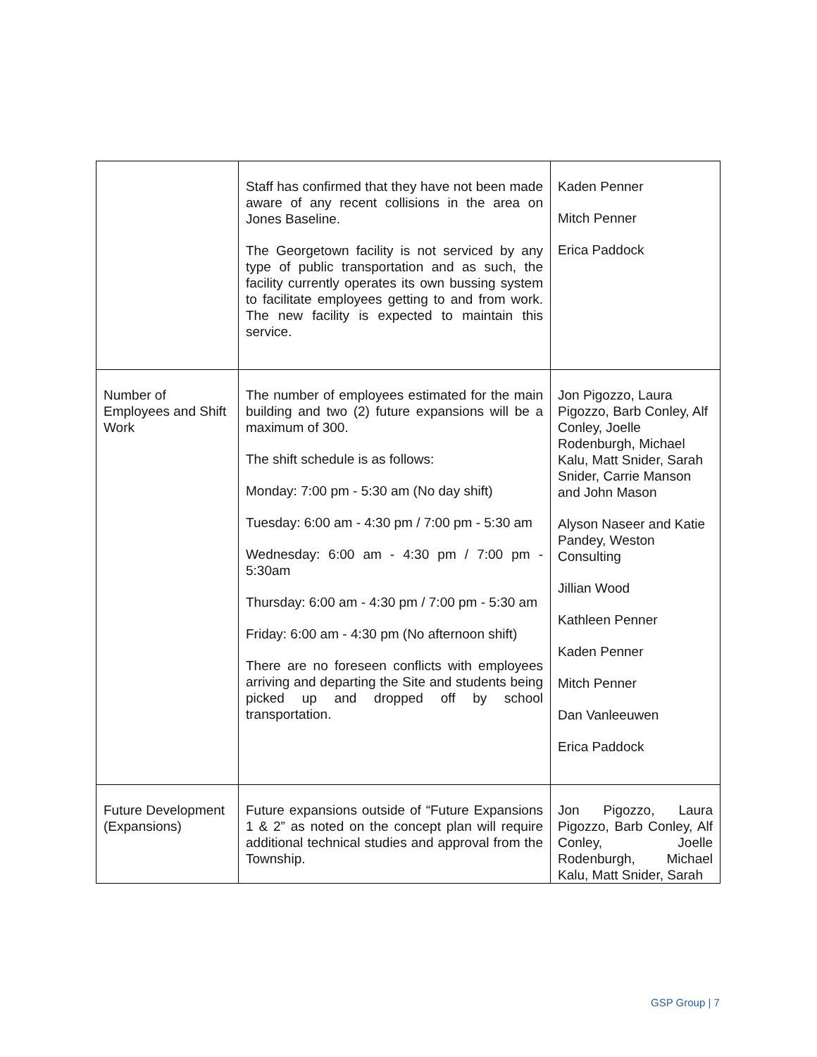| | Staff has confirmed that they have not been made aware of any recent collisions in the area on Jones Baseline. The Georgetown facility is not serviced by any type of public transportation and as such, the facility currently operates its own bussing system to facilitate employees getting to and from work. The new facility is expected to maintain this service. | Kaden Penner Mitch Penner Erica Paddock |
| Number of Employees and Shift Work | The number of employees estimated for the main building and two (2) future expansions will be a maximum of 300. The shift schedule is as follows: Monday: 7:00 pm - 5:30 am (No day shift) Tuesday: 6:00 am - 4:30 pm / 7:00 pm - 5:30 am Wednesday: 6:00 am - 4:30 pm / 7:00 pm - 5:30am Thursday: 6:00 am - 4:30 pm / 7:00 pm - 5:30 am Friday: 6:00 am - 4:30 pm (No afternoon shift) There are no foreseen conflicts with employees arriving and departing the Site and students being picked up and dropped off by school transportation. | Jon Pigozzo, Laura Pigozzo, Barb Conley, Alf Conley, Joelle Rodenburgh, Michael Kalu, Matt Snider, Sarah Snider, Carrie Manson and John Mason Alyson Naseer and Katie Pandey, Weston Consulting Jillian Wood Kathleen Penner Kaden Penner Mitch Penner Dan Vanleeuwen Erica Paddock |
| Future Development (Expansions) | Future expansions outside of “Future Expansions 1 & 2” as noted on the concept plan will require additional technical studies and approval from the Township. | Jon Pigozzo, Laura Pigozzo, Barb Conley, Alf Conley, Joelle Rodenburgh, Michael Kalu, Matt Snider, Sarah |
GSP Group | 7